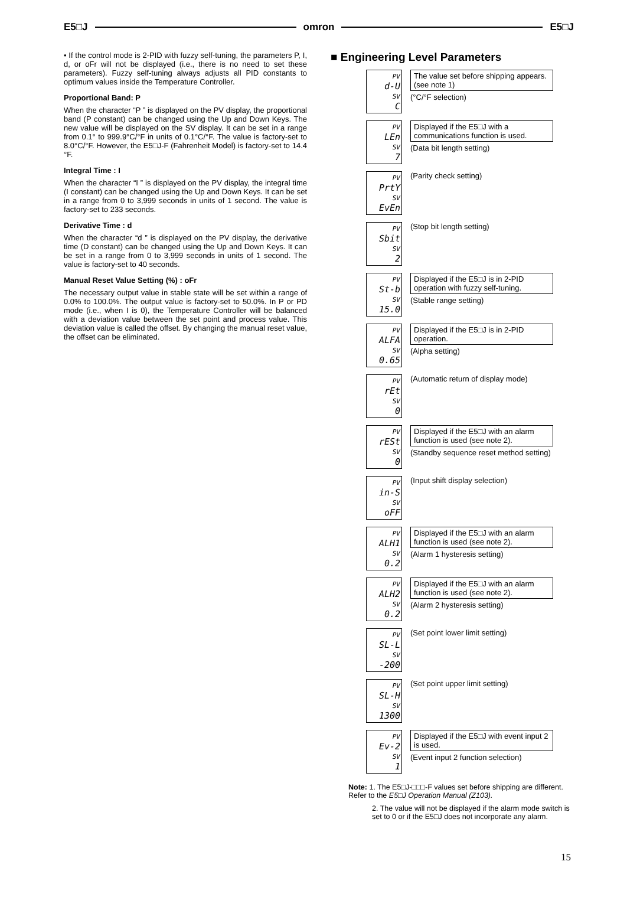E5□J omron E5□J
• If the control mode is 2-PID with fuzzy self-tuning, the parameters P, I, d, or oFr will not be displayed (i.e., there is no need to set these parameters). Fuzzy self-tuning always adjusts all PID constants to optimum values inside the Temperature Controller.
Proportional Band: P
When the character “P ” is displayed on the PV display, the proportional band (P constant) can be changed using the Up and Down Keys. The new value will be displayed on the SV display. It can be set in a range from 0.1° to 999.9°C/°F in units of 0.1°C/°F. The value is factory-set to 8.0°C/°F. However, the E5□J-F (Fahrenheit Model) is factory-set to 14.4 °F.
Integral Time : I
When the character “I ” is displayed on the PV display, the integral time (I constant) can be changed using the Up and Down Keys. It can be set in a range from 0 to 3,999 seconds in units of 1 second. The value is factory-set to 233 seconds.
Derivative Time : d
When the character “d ” is displayed on the PV display, the derivative time (D constant) can be changed using the Up and Down Keys. It can be set in a range from 0 to 3,999 seconds in units of 1 second. The value is factory-set to 40 seconds.
Manual Reset Value Setting (%) : oFr
The necessary output value in stable state will be set within a range of 0.0% to 100.0%. The output value is factory-set to 50.0%. In P or PD mode (i.e., when I is 0), the Temperature Controller will be balanced with a deviation value between the set point and process value. This deviation value is called the offset. By changing the manual reset value, the offset can be eliminated.
■ Engineering Level Parameters
PV
d-U
SV
C
The value set before shipping appears. (see note 1)
(°C/°F selection)
PV
LEn
SV
7
Displayed if the E5□J with a communications function is used.
(Data bit length setting)
PV
PrtY
SV
EvEn
(Parity check setting)
PV
Sbit
SV
2
(Stop bit length setting)
PV
St-b
SV
15.0
Displayed if the E5□J is in 2-PID operation with fuzzy self-tuning.
(Stable range setting)
PV
ALFA
SV
0.65
Displayed if the E5□J is in 2-PID operation.
(Alpha setting)
PV
rEt
SV
0
(Automatic return of display mode)
PV
rESt
SV
0
Displayed if the E5□J with an alarm function is used (see note 2).
(Standby sequence reset method setting)
PV
in-S
SV
oFF
(Input shift display selection)
PV
ALH1
SV
0.2
Displayed if the E5□J with an alarm function is used (see note 2).
(Alarm 1 hysteresis setting)
PV
ALH2
SV
0.2
Displayed if the E5□J with an alarm function is used (see note 2).
(Alarm 2 hysteresis setting)
PV
SL-L
SV
-200
(Set point lower limit setting)
PV
SL-H
SV
1300
(Set point upper limit setting)
PV
Ev-2
SV
1
Displayed if the E5□J with event input 2 is used.
(Event input 2 function selection)
Note: 1. The E5□J-□□□-F values set before shipping are different. Refer to the E5□J Operation Manual (Z103).
2. The value will not be displayed if the alarm mode switch is set to 0 or if the E5□J does not incorporate any alarm.
15